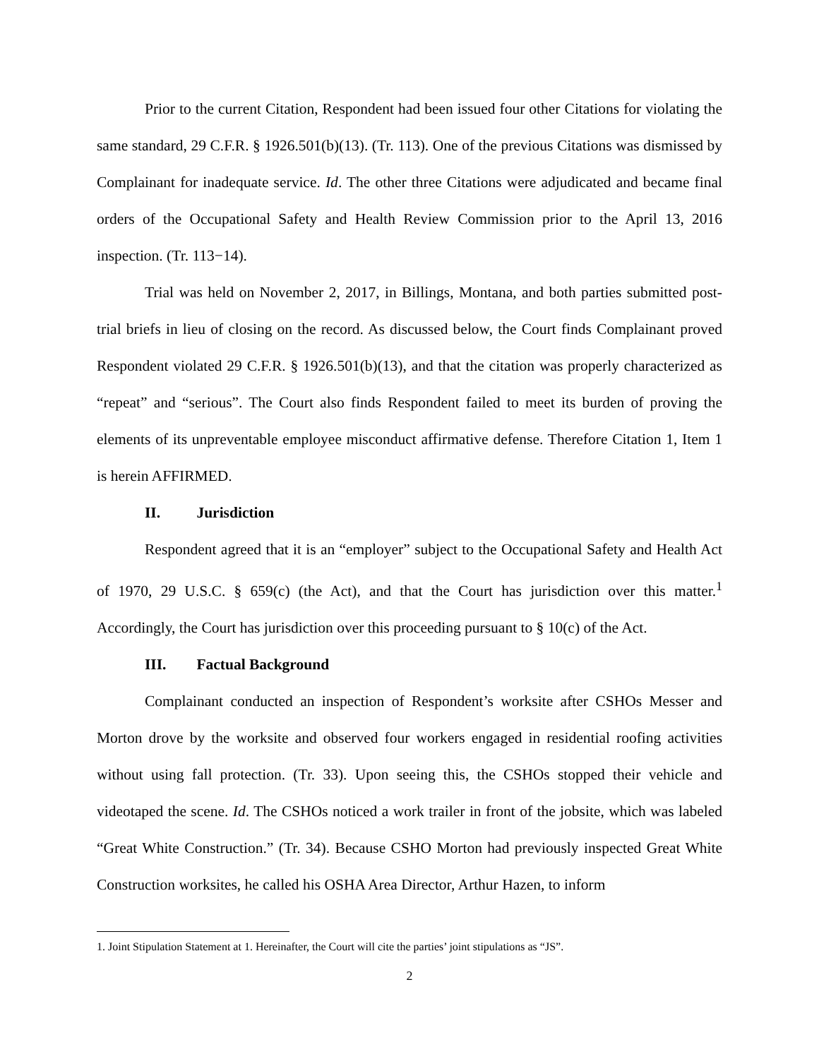Prior to the current Citation, Respondent had been issued four other Citations for violating the same standard, 29 C.F.R. § 1926.501(b)(13). (Tr. 113). One of the previous Citations was dismissed by Complainant for inadequate service. Id. The other three Citations were adjudicated and became final orders of the Occupational Safety and Health Review Commission prior to the April 13, 2016 inspection. (Tr. 113−14).
Trial was held on November 2, 2017, in Billings, Montana, and both parties submitted post-trial briefs in lieu of closing on the record. As discussed below, the Court finds Complainant proved Respondent violated 29 C.F.R. § 1926.501(b)(13), and that the citation was properly characterized as “repeat” and “serious”. The Court also finds Respondent failed to meet its burden of proving the elements of its unpreventable employee misconduct affirmative defense. Therefore Citation 1, Item 1 is herein AFFIRMED.
II. Jurisdiction
Respondent agreed that it is an “employer” subject to the Occupational Safety and Health Act of 1970, 29 U.S.C. § 659(c) (the Act), and that the Court has jurisdiction over this matter.<sup>1</sup> Accordingly, the Court has jurisdiction over this proceeding pursuant to § 10(c) of the Act.
III. Factual Background
Complainant conducted an inspection of Respondent’s worksite after CSHOs Messer and Morton drove by the worksite and observed four workers engaged in residential roofing activities without using fall protection. (Tr. 33). Upon seeing this, the CSHOs stopped their vehicle and videotaped the scene. Id. The CSHOs noticed a work trailer in front of the jobsite, which was labeled “Great White Construction.” (Tr. 34). Because CSHO Morton had previously inspected Great White Construction worksites, he called his OSHA Area Director, Arthur Hazen, to inform
1. Joint Stipulation Statement at 1. Hereinafter, the Court will cite the parties’ joint stipulations as “JS”.
2